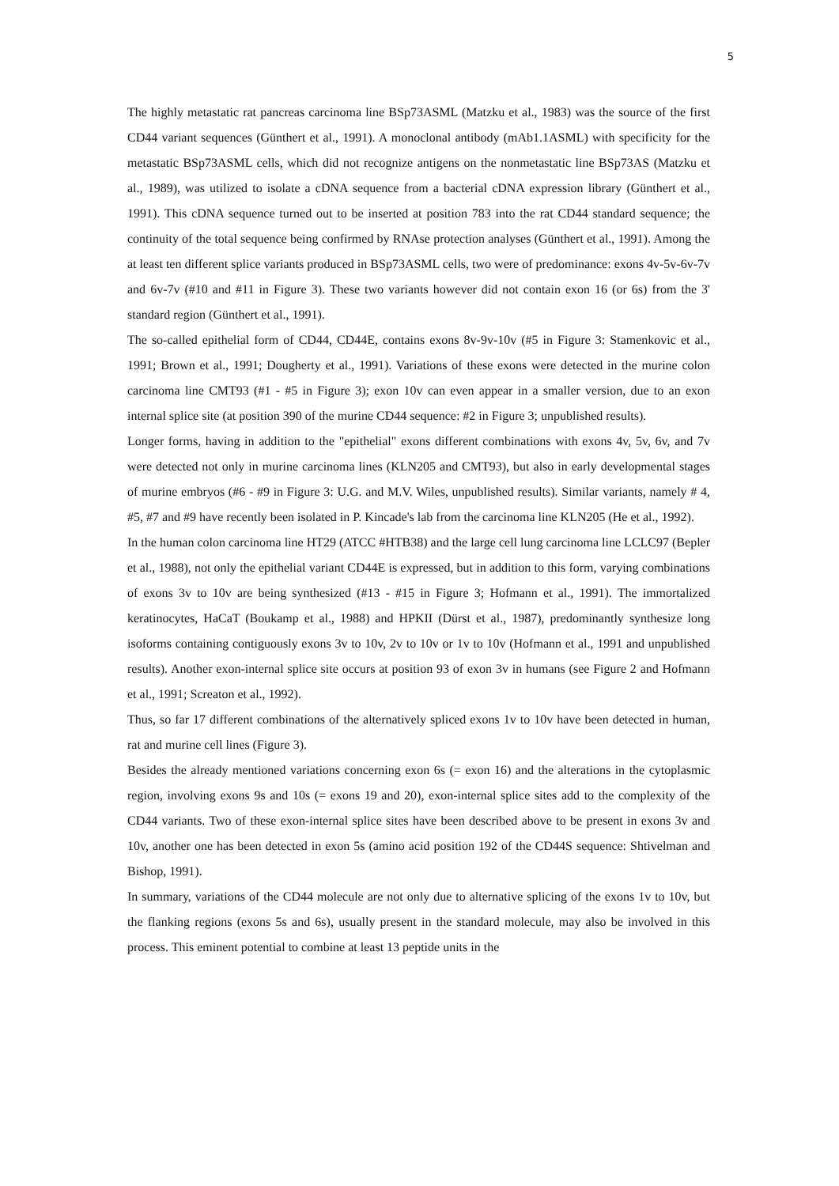5
The highly metastatic rat pancreas carcinoma line BSp73ASML (Matzku et al., 1983) was the source of the first CD44 variant sequences (Günthert et al., 1991). A monoclonal antibody (mAb1.1ASML) with specificity for the metastatic BSp73ASML cells, which did not recognize antigens on the nonmetastatic line BSp73AS (Matzku et al., 1989), was utilized to isolate a cDNA sequence from a bacterial cDNA expression library (Günthert et al., 1991). This cDNA sequence turned out to be inserted at position 783 into the rat CD44 standard sequence; the continuity of the total sequence being confirmed by RNAse protection analyses (Günthert et al., 1991). Among the at least ten different splice variants produced in BSp73ASML cells, two were of predominance: exons 4v-5v-6v-7v and 6v-7v (#10 and #11 in Figure 3). These two variants however did not contain exon 16 (or 6s) from the 3' standard region (Günthert et al., 1991).
The so-called epithelial form of CD44, CD44E, contains exons 8v-9v-10v (#5 in Figure 3: Stamenkovic et al., 1991; Brown et al., 1991; Dougherty et al., 1991). Variations of these exons were detected in the murine colon carcinoma line CMT93 (#1 - #5 in Figure 3); exon 10v can even appear in a smaller version, due to an exon internal splice site (at position 390 of the murine CD44 sequence: #2 in Figure 3; unpublished results).
Longer forms, having in addition to the "epithelial" exons different combinations with exons 4v, 5v, 6v, and 7v were detected not only in murine carcinoma lines (KLN205 and CMT93), but also in early developmental stages of murine embryos (#6 - #9 in Figure 3: U.G. and M.V. Wiles, unpublished results). Similar variants, namely # 4, #5, #7 and #9 have recently been isolated in P. Kincade's lab from the carcinoma line KLN205 (He et al., 1992).
In the human colon carcinoma line HT29 (ATCC #HTB38) and the large cell lung carcinoma line LCLC97 (Bepler et al., 1988), not only the epithelial variant CD44E is expressed, but in addition to this form, varying combinations of exons 3v to 10v are being synthesized (#13 - #15 in Figure 3; Hofmann et al., 1991). The immortalized keratinocytes, HaCaT (Boukamp et al., 1988) and HPKII (Dürst et al., 1987), predominantly synthesize long isoforms containing contiguously exons 3v to 10v, 2v to 10v or 1v to 10v (Hofmann et al., 1991 and unpublished results). Another exon-internal splice site occurs at position 93 of exon 3v in humans (see Figure 2 and Hofmann et al., 1991; Screaton et al., 1992).
Thus, so far 17 different combinations of the alternatively spliced exons 1v to 10v have been detected in human, rat and murine cell lines (Figure 3).
Besides the already mentioned variations concerning exon 6s (= exon 16) and the alterations in the cytoplasmic region, involving exons 9s and 10s (= exons 19 and 20), exon-internal splice sites add to the complexity of the CD44 variants. Two of these exon-internal splice sites have been described above to be present in exons 3v and 10v, another one has been detected in exon 5s (amino acid position 192 of the CD44S sequence: Shtivelman and Bishop, 1991).
In summary, variations of the CD44 molecule are not only due to alternative splicing of the exons 1v to 10v, but the flanking regions (exons 5s and 6s), usually present in the standard molecule, may also be involved in this process. This eminent potential to combine at least 13 peptide units in the